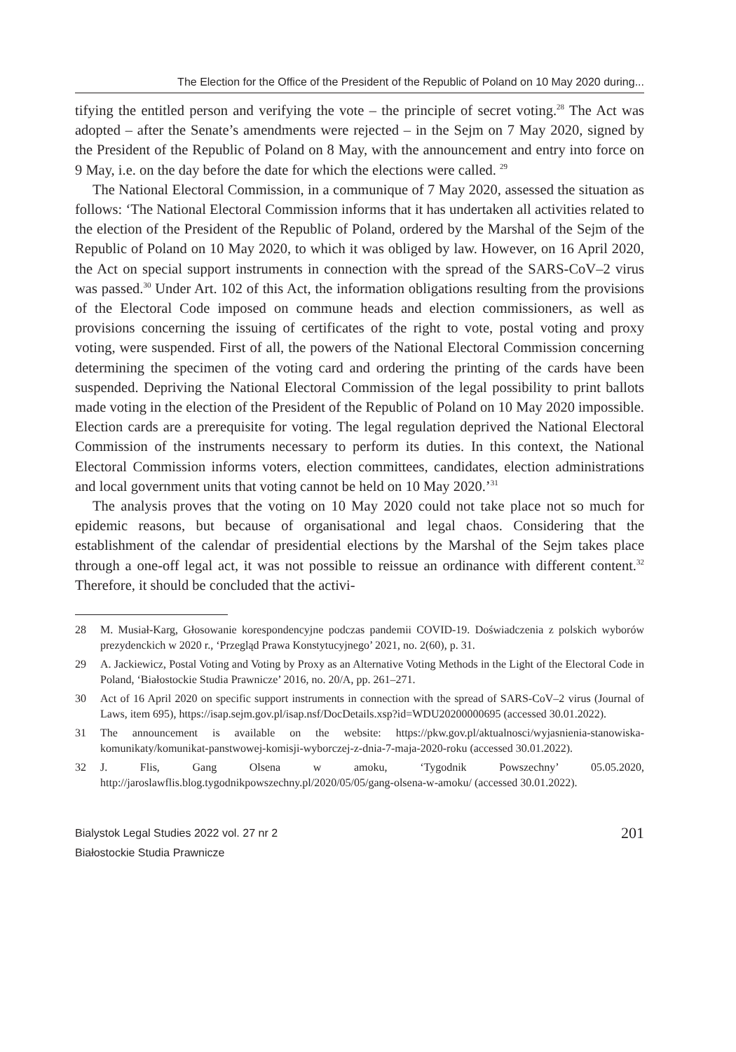The Election for the Office of the President of the Republic of Poland on 10 May 2020 during...
tifying the entitled person and verifying the vote – the principle of secret voting.<sup>28</sup> The Act was adopted – after the Senate’s amendments were rejected – in the Sejm on 7 May 2020, signed by the President of the Republic of Poland on 8 May, with the announcement and entry into force on 9 May, i.e. on the day before the date for which the elections were called. <sup>29</sup>
The National Electoral Commission, in a communique of 7 May 2020, assessed the situation as follows: ‘The National Electoral Commission informs that it has undertaken all activities related to the election of the President of the Republic of Poland, ordered by the Marshal of the Sejm of the Republic of Poland on 10 May 2020, to which it was obliged by law. However, on 16 April 2020, the Act on special support instruments in connection with the spread of the SARS-CoV–2 virus was passed.<sup>30</sup> Under Art. 102 of this Act, the information obligations resulting from the provisions of the Electoral Code imposed on commune heads and election commissioners, as well as provisions concerning the issuing of certificates of the right to vote, postal voting and proxy voting, were suspended. First of all, the powers of the National Electoral Commission concerning determining the specimen of the voting card and ordering the printing of the cards have been suspended. Depriving the National Electoral Commission of the legal possibility to print ballots made voting in the election of the President of the Republic of Poland on 10 May 2020 impossible. Election cards are a prerequisite for voting. The legal regulation deprived the National Electoral Commission of the instruments necessary to perform its duties. In this context, the National Electoral Commission informs voters, election committees, candidates, election administrations and local government units that voting cannot be held on 10 May 2020.’<sup>31</sup>
The analysis proves that the voting on 10 May 2020 could not take place not so much for epidemic reasons, but because of organisational and legal chaos. Considering that the establishment of the calendar of presidential elections by the Marshal of the Sejm takes place through a one-off legal act, it was not possible to reissue an ordinance with different content.<sup>32</sup> Therefore, it should be concluded that the activi-
28 M. Musiał-Karg, Głosowanie korespondencyjne podczas pandemii COVID-19. Doświadczenia z polskich wyborów prezydenckich w 2020 r., ‘Przegląd Prawa Konstytucyjnego’ 2021, no. 2(60), p. 31.
29 A. Jackiewicz, Postal Voting and Voting by Proxy as an Alternative Voting Methods in the Light of the Electoral Code in Poland, ‘Białostockie Studia Prawnicze’ 2016, no. 20/A, pp. 261–271.
30 Act of 16 April 2020 on specific support instruments in connection with the spread of SARS-CoV–2 virus (Journal of Laws, item 695), https://isap.sejm.gov.pl/isap.nsf/DocDetails.xsp?id=WDU20200000695 (accessed 30.01.2022).
31 The announcement is available on the website: https://pkw.gov.pl/aktualnosci/wyjasnienia-stanowiska-komunikaty/komunikat-panstwowej-komisji-wyborczej-z-dnia-7-maja-2020-roku (accessed 30.01.2022).
32 J. Flis, Gang Olsena w amoku, ‘Tygodnik Powszechny’ 05.05.2020, http://jaroslawflis.blog.tygodnikpowszechny.pl/2020/05/05/gang-olsena-w-amoku/ (accessed 30.01.2022).
Bialystok Legal Studies 2022 vol. 27 nr 2
Białostockie Studia Prawnicze
201